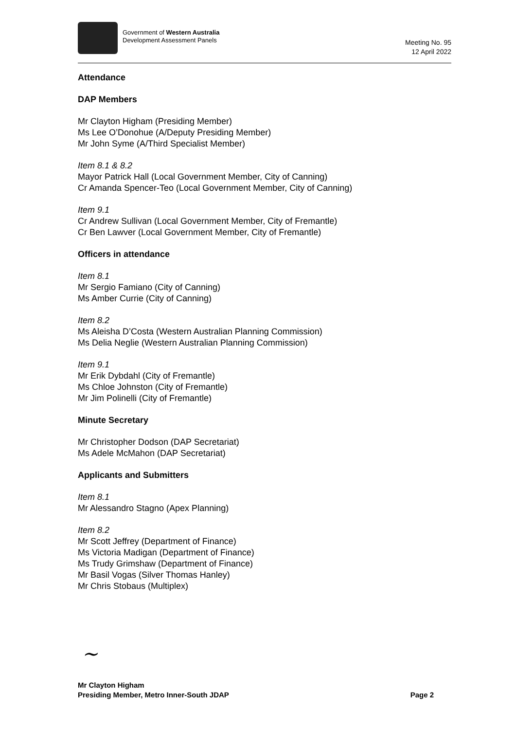Government of Western Australia
Development Assessment Panels
Meeting No. 95
12 April 2022
Attendance
DAP Members
Mr Clayton Higham (Presiding Member)
Ms Lee O’Donohue (A/Deputy Presiding Member)
Mr John Syme (A/Third Specialist Member)
Item 8.1 & 8.2
Mayor Patrick Hall (Local Government Member, City of Canning)
Cr Amanda Spencer-Teo (Local Government Member, City of Canning)
Item 9.1
Cr Andrew Sullivan (Local Government Member, City of Fremantle)
Cr Ben Lawver (Local Government Member, City of Fremantle)
Officers in attendance
Item 8.1
Mr Sergio Famiano (City of Canning)
Ms Amber Currie (City of Canning)
Item 8.2
Ms Aleisha D’Costa (Western Australian Planning Commission)
Ms Delia Neglie (Western Australian Planning Commission)
Item 9.1
Mr Erik Dybdahl (City of Fremantle)
Ms Chloe Johnston (City of Fremantle)
Mr Jim Polinelli (City of Fremantle)
Minute Secretary
Mr Christopher Dodson (DAP Secretariat)
Ms Adele McMahon (DAP Secretariat)
Applicants and Submitters
Item 8.1
Mr Alessandro Stagno (Apex Planning)
Item 8.2
Mr Scott Jeffrey (Department of Finance)
Ms Victoria Madigan (Department of Finance)
Ms Trudy Grimshaw (Department of Finance)
Mr Basil Vogas (Silver Thomas Hanley)
Mr Chris Stobaus (Multiplex)
~
Mr Clayton Higham
Presiding Member, Metro Inner-South JDAP
Page 2